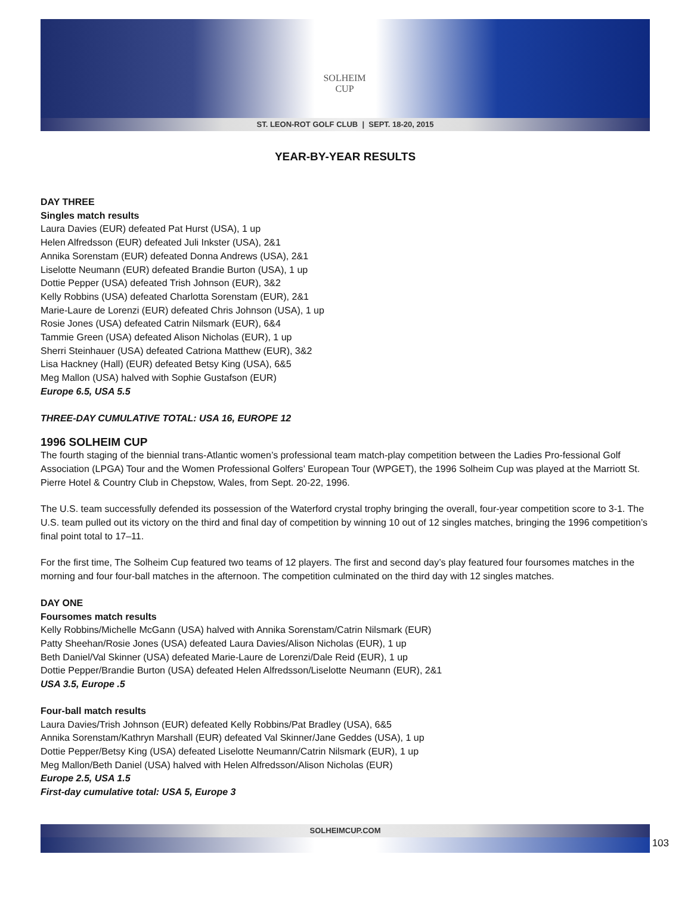SOLHEIM
CUP
ST. LEON-ROT GOLF CLUB | SEPT. 18-20, 2015
YEAR-BY-YEAR RESULTS
DAY THREE
Singles match results
Laura Davies (EUR) defeated Pat Hurst (USA), 1 up
Helen Alfredsson (EUR) defeated Juli Inkster (USA), 2&1
Annika Sorenstam (EUR) defeated Donna Andrews (USA), 2&1
Liselotte Neumann (EUR) defeated Brandie Burton (USA), 1 up
Dottie Pepper (USA) defeated Trish Johnson (EUR), 3&2
Kelly Robbins (USA) defeated Charlotta Sorenstam (EUR), 2&1
Marie-Laure de Lorenzi (EUR) defeated Chris Johnson (USA), 1 up
Rosie Jones (USA) defeated Catrin Nilsmark (EUR), 6&4
Tammie Green (USA) defeated Alison Nicholas (EUR), 1 up
Sherri Steinhauer (USA) defeated Catriona Matthew (EUR), 3&2
Lisa Hackney (Hall) (EUR) defeated Betsy King (USA), 6&5
Meg Mallon (USA) halved with Sophie Gustafson (EUR)
Europe 6.5, USA 5.5
THREE-DAY CUMULATIVE TOTAL: USA 16, EUROPE 12
1996 SOLHEIM CUP
The fourth staging of the biennial trans-Atlantic women’s professional team match-play competition between the Ladies Pro-fessional Golf Association (LPGA) Tour and the Women Professional Golfers’ European Tour (WPGET), the 1996 Solheim Cup was played at the Marriott St. Pierre Hotel & Country Club in Chepstow, Wales, from Sept. 20-22, 1996.
The U.S. team successfully defended its possession of the Waterford crystal trophy bringing the overall, four-year competition score to 3-1. The U.S. team pulled out its victory on the third and final day of competition by winning 10 out of 12 singles matches, bringing the 1996 competition’s final point total to 17–11.
For the first time, The Solheim Cup featured two teams of 12 players. The first and second day’s play featured four foursomes matches in the morning and four four-ball matches in the afternoon. The competition culminated on the third day with 12 singles matches.
DAY ONE
Foursomes match results
Kelly Robbins/Michelle McGann (USA) halved with Annika Sorenstam/Catrin Nilsmark (EUR)
Patty Sheehan/Rosie Jones (USA) defeated Laura Davies/Alison Nicholas (EUR), 1 up
Beth Daniel/Val Skinner (USA) defeated Marie-Laure de Lorenzi/Dale Reid (EUR), 1 up
Dottie Pepper/Brandie Burton (USA) defeated Helen Alfredsson/Liselotte Neumann (EUR), 2&1
USA 3.5, Europe .5
Four-ball match results
Laura Davies/Trish Johnson (EUR) defeated Kelly Robbins/Pat Bradley (USA), 6&5
Annika Sorenstam/Kathryn Marshall (EUR) defeated Val Skinner/Jane Geddes (USA), 1 up
Dottie Pepper/Betsy King (USA) defeated Liselotte Neumann/Catrin Nilsmark (EUR), 1 up
Meg Mallon/Beth Daniel (USA) halved with Helen Alfredsson/Alison Nicholas (EUR)
Europe 2.5, USA 1.5
First-day cumulative total: USA 5, Europe 3
SOLHEIMCUP.COM
103